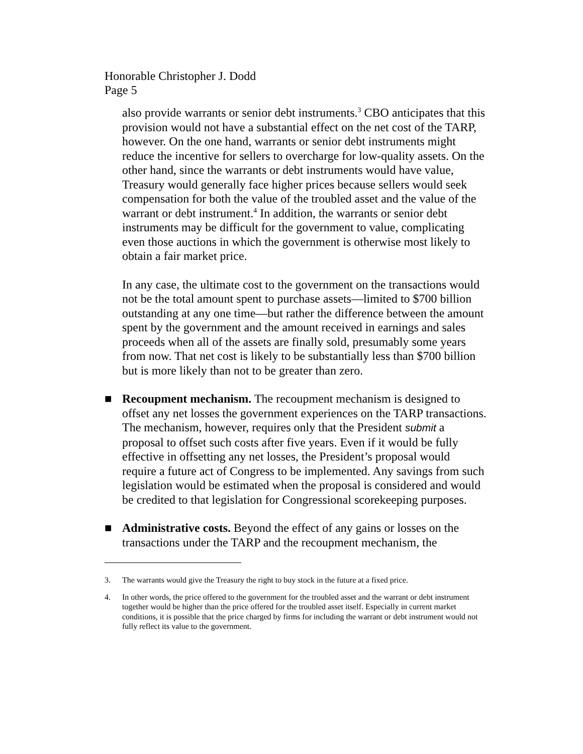Honorable Christopher J. Dodd
Page 5
also provide warrants or senior debt instruments.<sup>3</sup> CBO anticipates that this provision would not have a substantial effect on the net cost of the TARP, however. On the one hand, warrants or senior debt instruments might reduce the incentive for sellers to overcharge for low-quality assets. On the other hand, since the warrants or debt instruments would have value, Treasury would generally face higher prices because sellers would seek compensation for both the value of the troubled asset and the value of the warrant or debt instrument.<sup>4</sup> In addition, the warrants or senior debt instruments may be difficult for the government to value, complicating even those auctions in which the government is otherwise most likely to obtain a fair market price.
In any case, the ultimate cost to the government on the transactions would not be the total amount spent to purchase assets—limited to $700 billion outstanding at any one time—but rather the difference between the amount spent by the government and the amount received in earnings and sales proceeds when all of the assets are finally sold, presumably some years from now. That net cost is likely to be substantially less than $700 billion but is more likely than not to be greater than zero.
■ Recoupment mechanism. The recoupment mechanism is designed to offset any net losses the government experiences on the TARP transactions. The mechanism, however, requires only that the President submit a proposal to offset such costs after five years. Even if it would be fully effective in offsetting any net losses, the President’s proposal would require a future act of Congress to be implemented. Any savings from such legislation would be estimated when the proposal is considered and would be credited to that legislation for Congressional scorekeeping purposes.
■ Administrative costs. Beyond the effect of any gains or losses on the transactions under the TARP and the recoupment mechanism, the
3. The warrants would give the Treasury the right to buy stock in the future at a fixed price.
4. In other words, the price offered to the government for the troubled asset and the warrant or debt instrument together would be higher than the price offered for the troubled asset itself. Especially in current market conditions, it is possible that the price charged by firms for including the warrant or debt instrument would not fully reflect its value to the government.